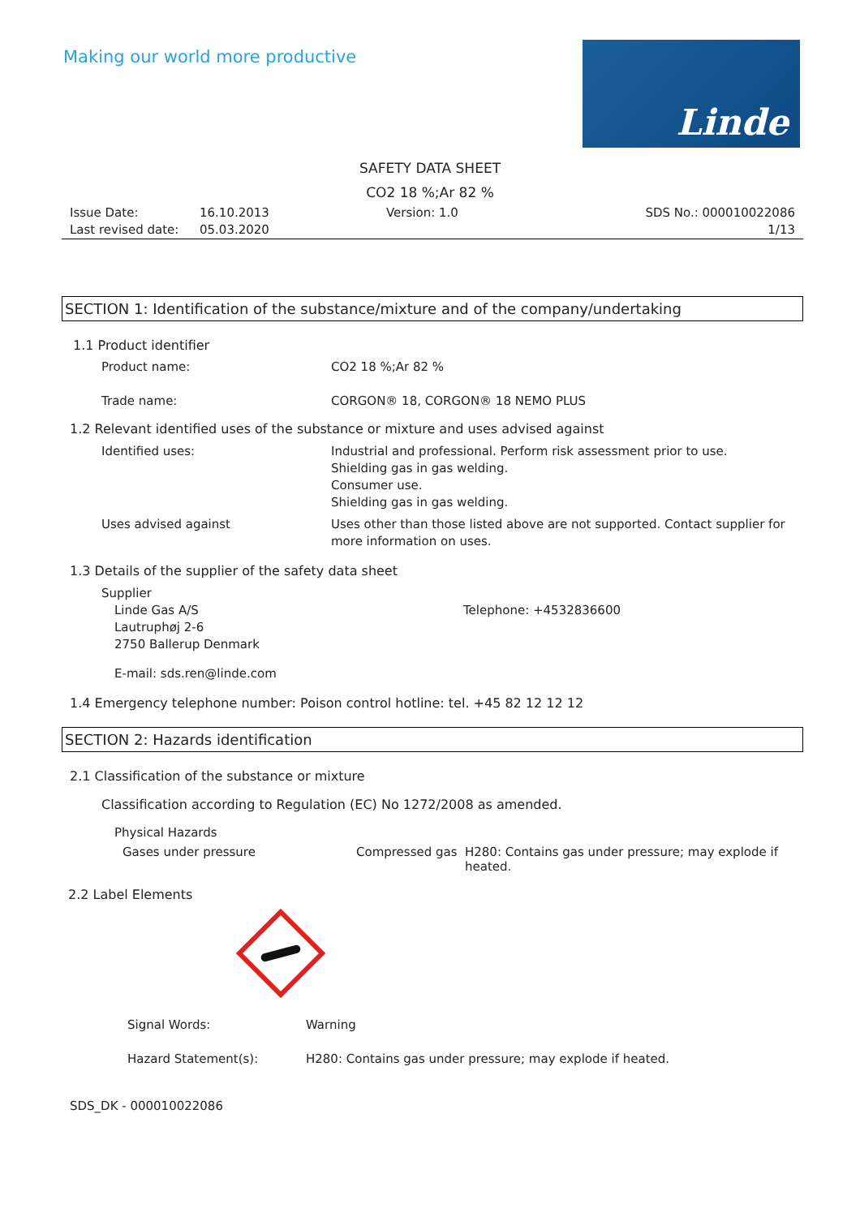Making our world more productive
Linde
SAFETY DATA SHEET
CO2 18 %;Ar 82 %
Issue Date:
Last revised date:
16.10.2013
05.03.2020
Version: 1.0 SDS No.: 000010022086
1/13
SECTION 1: Identification of the substance/mixture and of the company/undertaking
1.1 Product identifier
Product name: CO2 18 %;Ar 82 %
Trade name: CORGON® 18, CORGON® 18 NEMO PLUS
1.2 Relevant identified uses of the substance or mixture and uses advised against
Identified uses: Industrial and professional. Perform risk assessment prior to use.
Shielding gas in gas welding.
Consumer use.
Shielding gas in gas welding.
Uses advised against Uses other than those listed above are not supported. Contact supplier for more information on uses.
1.3 Details of the supplier of the safety data sheet
Supplier
Linde Gas A/S
Lautruphøj 2-6
2750 Ballerup Denmark
Telephone: +4532836600
E-mail: sds.ren@linde.com
1.4 Emergency telephone number: Poison control hotline: tel. +45 82 12 12 12
SECTION 2: Hazards identification
2.1 Classification of the substance or mixture
Classification according to Regulation (EC) No 1272/2008 as amended.
Physical Hazards
Gases under pressure Compressed gas H280: Contains gas under pressure; may explode if heated.
2.2 Label Elements
Signal Words: Warning
Hazard Statement(s): H280: Contains gas under pressure; may explode if heated.
SDS_DK - 000010022086